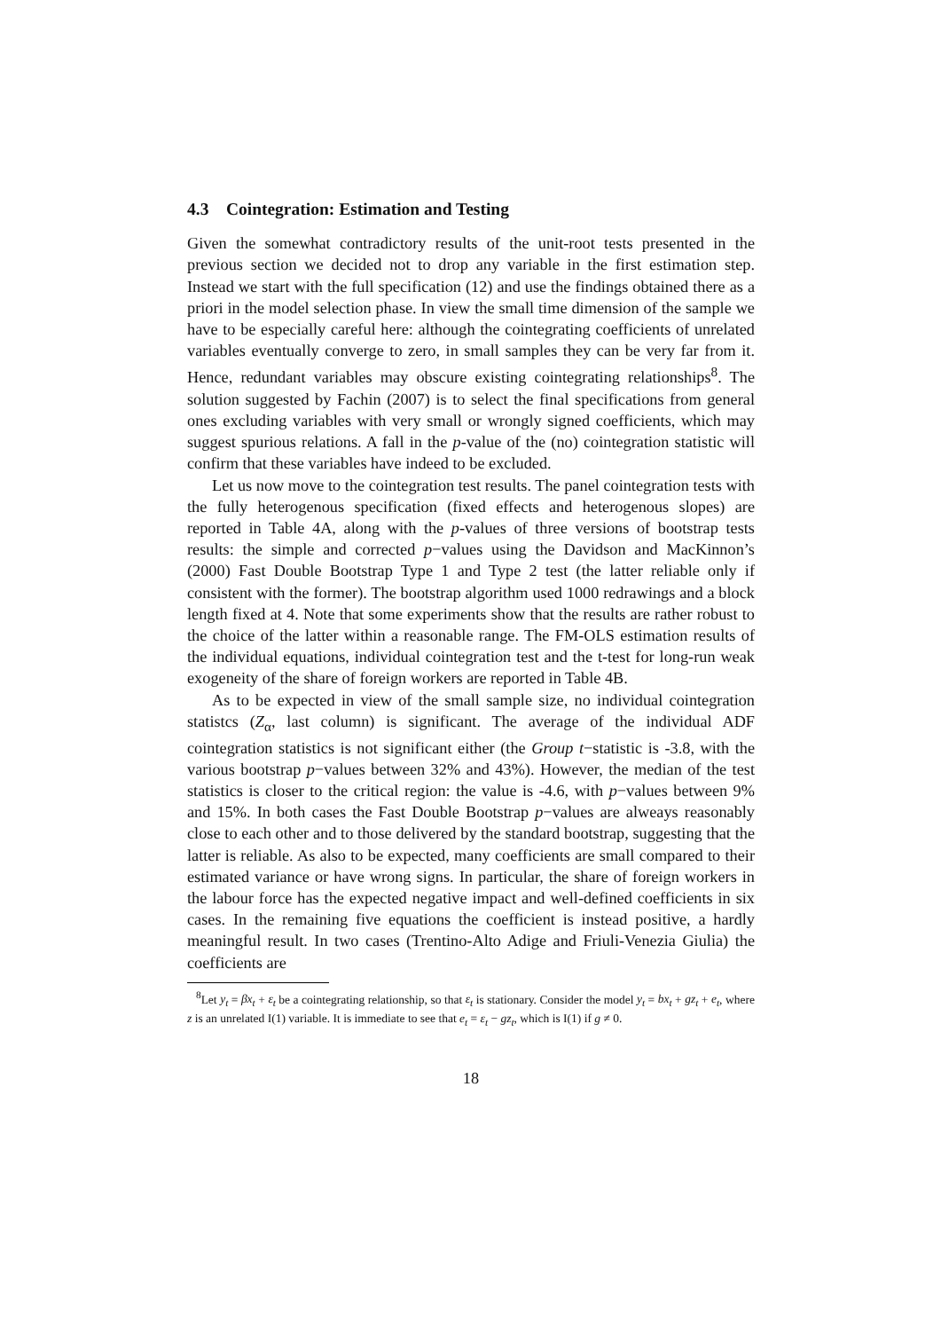4.3 Cointegration: Estimation and Testing
Given the somewhat contradictory results of the unit-root tests presented in the previous section we decided not to drop any variable in the first estimation step. Instead we start with the full specification (12) and use the findings obtained there as a priori in the model selection phase. In view the small time dimension of the sample we have to be especially careful here: although the cointegrating coefficients of unrelated variables eventually converge to zero, in small samples they can be very far from it. Hence, redundant variables may obscure existing cointegrating relationships<sup>8</sup>. The solution suggested by Fachin (2007) is to select the final specifications from general ones excluding variables with very small or wrongly signed coefficients, which may suggest spurious relations. A fall in the p-value of the (no) cointegration statistic will confirm that these variables have indeed to be excluded.
Let us now move to the cointegration test results. The panel cointegration tests with the fully heterogenous specification (fixed effects and heterogenous slopes) are reported in Table 4A, along with the p-values of three versions of bootstrap tests results: the simple and corrected p−values using the Davidson and MacKinnon’s (2000) Fast Double Bootstrap Type 1 and Type 2 test (the latter reliable only if consistent with the former). The bootstrap algorithm used 1000 redrawings and a block length fixed at 4. Note that some experiments show that the results are rather robust to the choice of the latter within a reasonable range. The FM-OLS estimation results of the individual equations, individual cointegration test and the t-test for long-run weak exogeneity of the share of foreign workers are reported in Table 4B.
As to be expected in view of the small sample size, no individual cointegration statistcs (Z<sub>α</sub>, last column) is significant. The average of the individual ADF cointegration statistics is not significant either (the Group t−statistic is -3.8, with the various bootstrap p−values between 32% and 43%). However, the median of the test statistics is closer to the critical region: the value is -4.6, with p−values between 9% and 15%. In both cases the Fast Double Bootstrap p−values are alweays reasonably close to each other and to those delivered by the standard bootstrap, suggesting that the latter is reliable. As also to be expected, many coefficients are small compared to their estimated variance or have wrong signs. In particular, the share of foreign workers in the labour force has the expected negative impact and well-defined coefficients in six cases. In the remaining five equations the coefficient is instead positive, a hardly meaningful result. In two cases (Trentino-Alto Adige and Friuli-Venezia Giulia) the coefficients are
<sup>8</sup> Let y<sub>t</sub> = βx<sub>t</sub> + ε<sub>t</sub> be a cointegrating relationship, so that ε<sub>t</sub> is stationary. Consider the model y<sub>t</sub> = bx<sub>t</sub> + gz<sub>t</sub> + e<sub>t</sub>, where z is an unrelated I(1) variable. It is immediate to see that e<sub>t</sub> = ε<sub>t</sub> − gz<sub>t</sub>, which is I(1) if g ≠ 0.
18